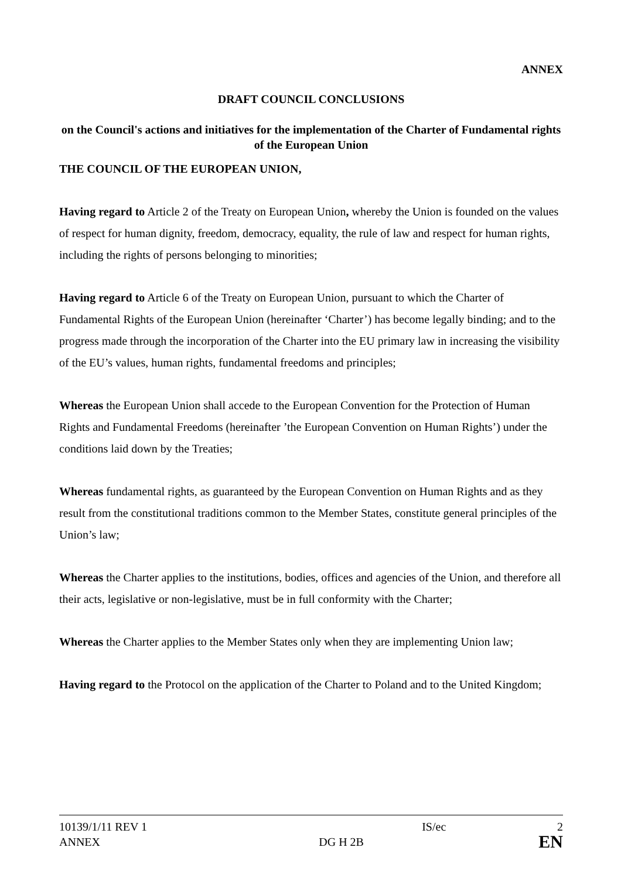ANNEX
DRAFT COUNCIL CONCLUSIONS
on the Council's actions and initiatives for the implementation of the Charter of Fundamental rights of the European Union
THE COUNCIL OF THE EUROPEAN UNION,
Having regard to Article 2 of the Treaty on European Union, whereby the Union is founded on the values of respect for human dignity, freedom, democracy, equality, the rule of law and respect for human rights, including the rights of persons belonging to minorities;
Having regard to Article 6 of the Treaty on European Union, pursuant to which the Charter of Fundamental Rights of the European Union (hereinafter ‘Charter’) has become legally binding; and to the progress made through the incorporation of the Charter into the EU primary law in increasing the visibility of the EU’s values, human rights, fundamental freedoms and principles;
Whereas the European Union shall accede to the European Convention for the Protection of Human Rights and Fundamental Freedoms (hereinafter ’the European Convention on Human Rights’) under the conditions laid down by the Treaties;
Whereas fundamental rights, as guaranteed by the European Convention on Human Rights and as they result from the constitutional traditions common to the Member States, constitute general principles of the Union’s law;
Whereas the Charter applies to the institutions, bodies, offices and agencies of the Union, and therefore all their acts, legislative or non-legislative, must be in full conformity with the Charter;
Whereas the Charter applies to the Member States only when they are implementing Union law;
Having regard to the Protocol on the application of the Charter to Poland and to the United Kingdom;
| 10139/1/11 REV 1 | | IS/ec | 2 |
| ANNEX | DG H 2B | | EN |